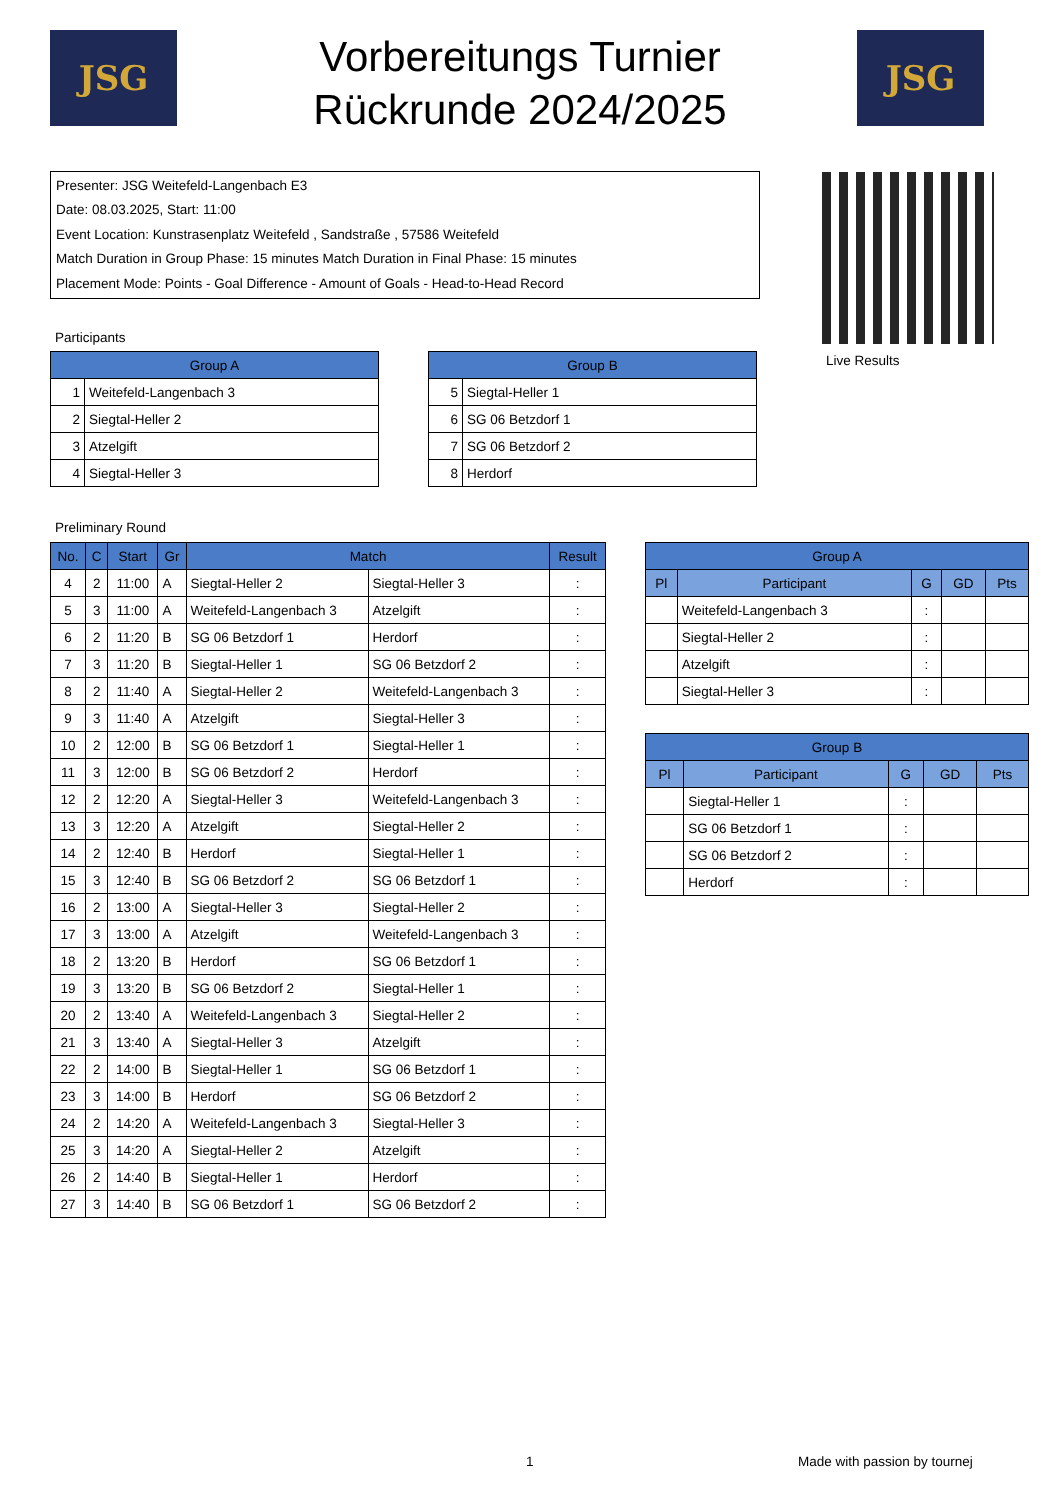JSG
Vorbereitungs Turnier
Rückrunde 2024/2025
JSG
Presenter: JSG Weitefeld-Langenbach E3
Date: 08.03.2025, Start: 11:00
Event Location: Kunstrasenplatz Weitefeld , Sandstraße , 57586 Weitefeld
Match Duration in Group Phase: 15 minutes Match Duration in Final Phase: 15 minutes
Placement Mode: Points - Goal Difference - Amount of Goals - Head-to-Head Record
Live Results
Participants
| Group A | |
| --- | --- |
| 1 | Weitefeld-Langenbach 3 |
| 2 | Siegtal-Heller 2 |
| 3 | Atzelgift |
| 4 | Siegtal-Heller 3 |
| Group B | |
| --- | --- |
| 5 | Siegtal-Heller 1 |
| 6 | SG 06 Betzdorf 1 |
| 7 | SG 06 Betzdorf 2 |
| 8 | Herdorf |
Preliminary Round
| No. | C | Start | Gr | Match | | Result |
| --- | --- | --- | --- | --- | --- | --- |
| 4 | 2 | 11:00 | A | Siegtal-Heller 2 | Siegtal-Heller 3 | : |
| 5 | 3 | 11:00 | A | Weitefeld-Langenbach 3 | Atzelgift | : |
| 6 | 2 | 11:20 | B | SG 06 Betzdorf 1 | Herdorf | : |
| 7 | 3 | 11:20 | B | Siegtal-Heller 1 | SG 06 Betzdorf 2 | : |
| 8 | 2 | 11:40 | A | Siegtal-Heller 2 | Weitefeld-Langenbach 3 | : |
| 9 | 3 | 11:40 | A | Atzelgift | Siegtal-Heller 3 | : |
| 10 | 2 | 12:00 | B | SG 06 Betzdorf 1 | Siegtal-Heller 1 | : |
| 11 | 3 | 12:00 | B | SG 06 Betzdorf 2 | Herdorf | : |
| 12 | 2 | 12:20 | A | Siegtal-Heller 3 | Weitefeld-Langenbach 3 | : |
| 13 | 3 | 12:20 | A | Atzelgift | Siegtal-Heller 2 | : |
| 14 | 2 | 12:40 | B | Herdorf | Siegtal-Heller 1 | : |
| 15 | 3 | 12:40 | B | SG 06 Betzdorf 2 | SG 06 Betzdorf 1 | : |
| 16 | 2 | 13:00 | A | Siegtal-Heller 3 | Siegtal-Heller 2 | : |
| 17 | 3 | 13:00 | A | Atzelgift | Weitefeld-Langenbach 3 | : |
| 18 | 2 | 13:20 | B | Herdorf | SG 06 Betzdorf 1 | : |
| 19 | 3 | 13:20 | B | SG 06 Betzdorf 2 | Siegtal-Heller 1 | : |
| 20 | 2 | 13:40 | A | Weitefeld-Langenbach 3 | Siegtal-Heller 2 | : |
| 21 | 3 | 13:40 | A | Siegtal-Heller 3 | Atzelgift | : |
| 22 | 2 | 14:00 | B | Siegtal-Heller 1 | SG 06 Betzdorf 1 | : |
| 23 | 3 | 14:00 | B | Herdorf | SG 06 Betzdorf 2 | : |
| 24 | 2 | 14:20 | A | Weitefeld-Langenbach 3 | Siegtal-Heller 3 | : |
| 25 | 3 | 14:20 | A | Siegtal-Heller 2 | Atzelgift | : |
| 26 | 2 | 14:40 | B | Siegtal-Heller 1 | Herdorf | : |
| 27 | 3 | 14:40 | B | SG 06 Betzdorf 1 | SG 06 Betzdorf 2 | : |
| Group A | | | | |
| --- | --- | --- | --- | --- |
| Pl | Participant | G | GD | Pts |
| | Weitefeld-Langenbach 3 | : | | |
| | Siegtal-Heller 2 | : | | |
| | Atzelgift | : | | |
| | Siegtal-Heller 3 | : | | |
| Group B | | | | |
| --- | --- | --- | --- | --- |
| Pl | Participant | G | GD | Pts |
| | Siegtal-Heller 1 | : | | |
| | SG 06 Betzdorf 1 | : | | |
| | SG 06 Betzdorf 2 | : | | |
| | Herdorf | : | | |
1 Made with passion by tournej